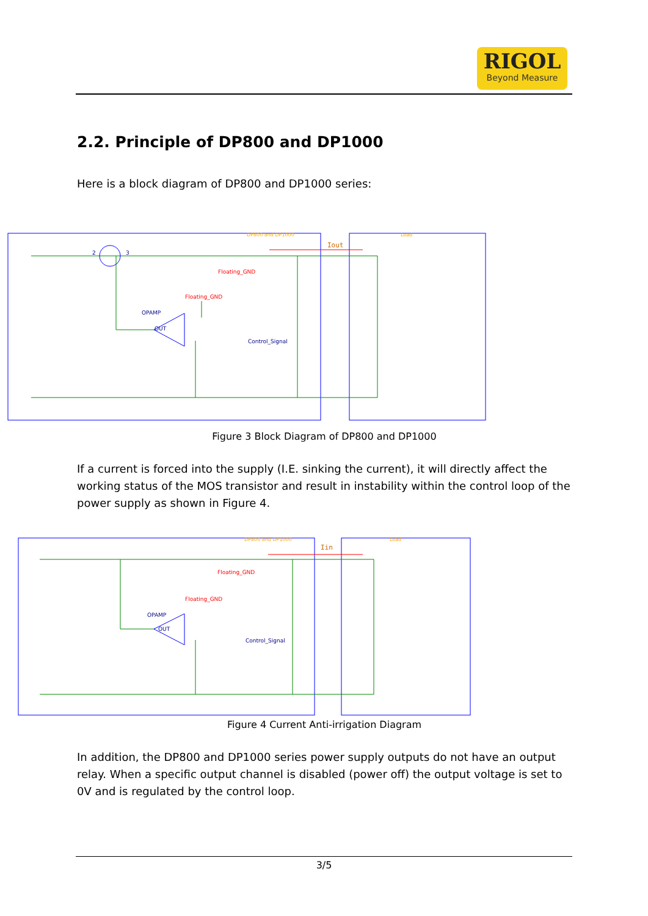RIGOL
Beyond Measure
2.2. Principle of DP800 and DP1000
Here is a block diagram of DP800 and DP1000 series:
Floating_GND
Floating_GND
OPAMP
OUT
Control_Signal
2
3
Iout
DP800 and DP1000
Load
Figure 3 Block Diagram of DP800 and DP1000
If a current is forced into the supply (I.E. sinking the current), it will directly affect the working status of the MOS transistor and result in instability within the control loop of the power supply as shown in Figure 4.
Floating_GND
Floating_GND
OPAMP
OUT
Control_Signal
Iin
DP800 and DP1000
Load
Figure 4 Current Anti-irrigation Diagram
In addition, the DP800 and DP1000 series power supply outputs do not have an output relay. When a specific output channel is disabled (power off) the output voltage is set to 0V and is regulated by the control loop.
3/5